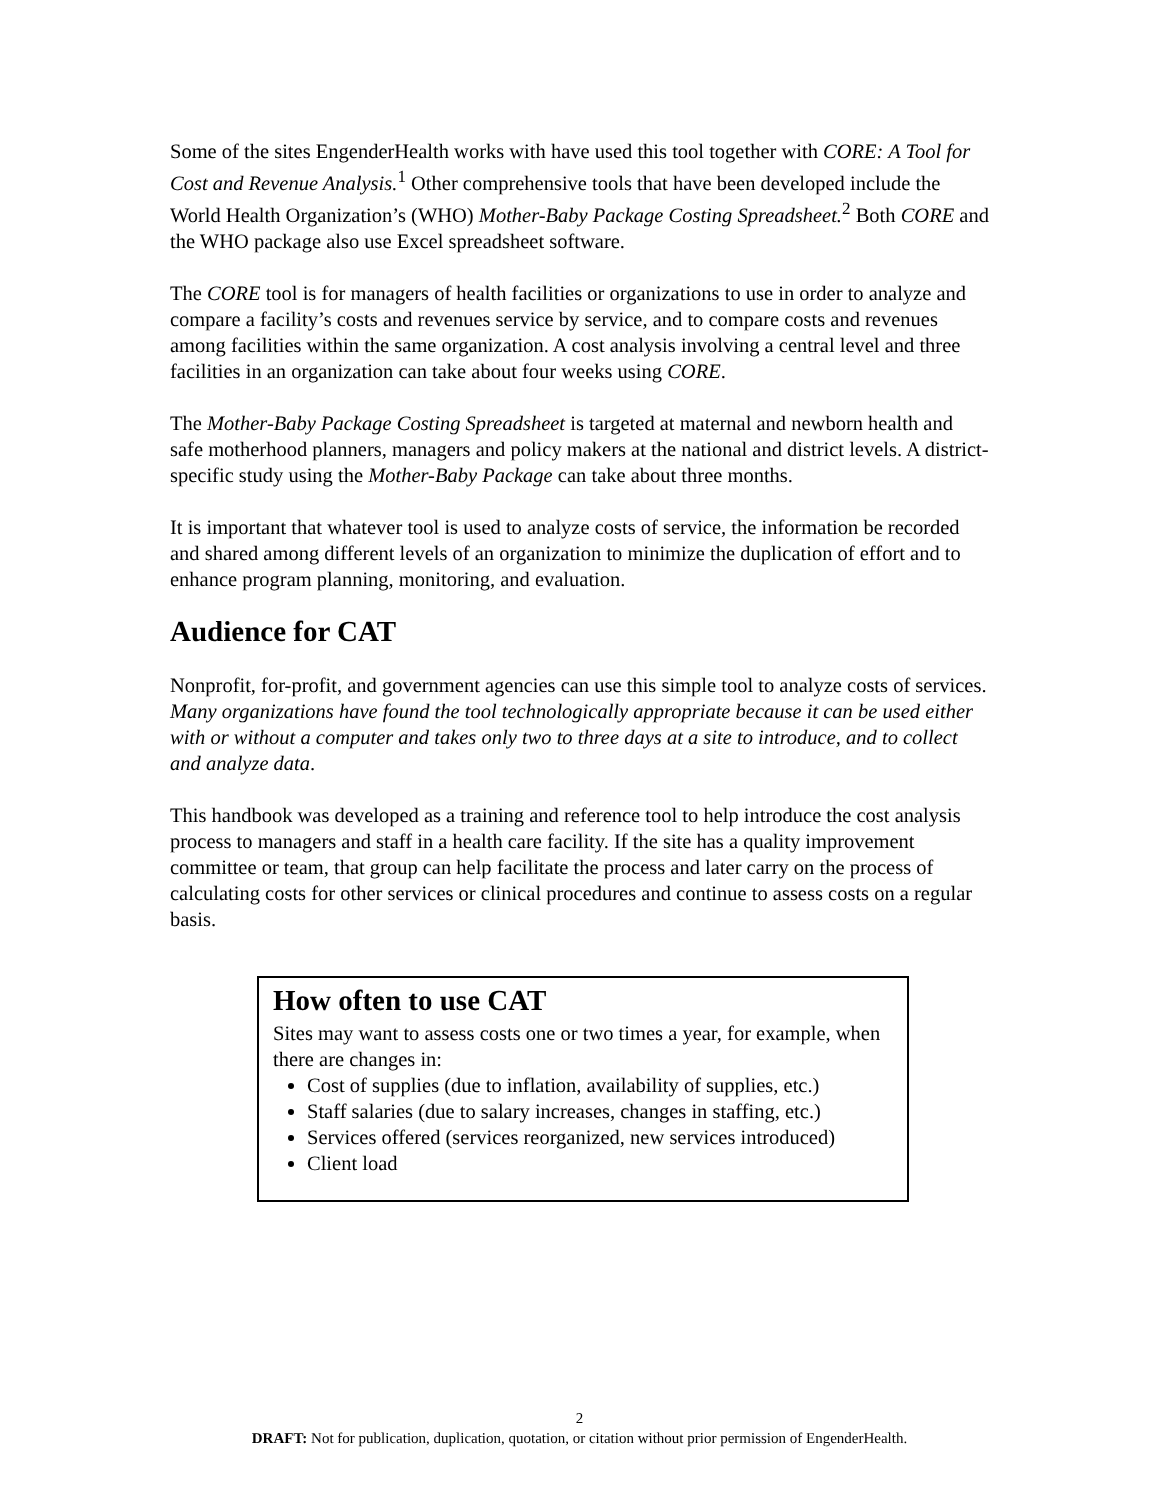Some of the sites EngenderHealth works with have used this tool together with CORE: A Tool for Cost and Revenue Analysis.<sup>1</sup> Other comprehensive tools that have been developed include the World Health Organization’s (WHO) Mother-Baby Package Costing Spreadsheet.<sup>2</sup> Both CORE and the WHO package also use Excel spreadsheet software.
The CORE tool is for managers of health facilities or organizations to use in order to analyze and compare a facility’s costs and revenues service by service, and to compare costs and revenues among facilities within the same organization. A cost analysis involving a central level and three facilities in an organization can take about four weeks using CORE.
The Mother-Baby Package Costing Spreadsheet is targeted at maternal and newborn health and safe motherhood planners, managers and policy makers at the national and district levels. A district-specific study using the Mother-Baby Package can take about three months.
It is important that whatever tool is used to analyze costs of service, the information be recorded and shared among different levels of an organization to minimize the duplication of effort and to enhance program planning, monitoring, and evaluation.
Audience for CAT
Nonprofit, for-profit, and government agencies can use this simple tool to analyze costs of services. Many organizations have found the tool technologically appropriate because it can be used either with or without a computer and takes only two to three days at a site to introduce, and to collect and analyze data.
This handbook was developed as a training and reference tool to help introduce the cost analysis process to managers and staff in a health care facility. If the site has a quality improvement committee or team, that group can help facilitate the process and later carry on the process of calculating costs for other services or clinical procedures and continue to assess costs on a regular basis.
How often to use CAT
Sites may want to assess costs one or two times a year, for example, when there are changes in:
Cost of supplies (due to inflation, availability of supplies, etc.)
Staff salaries (due to salary increases, changes in staffing, etc.)
Services offered (services reorganized, new services introduced)
Client load
2
DRAFT: Not for publication, duplication, quotation, or citation without prior permission of EngenderHealth.